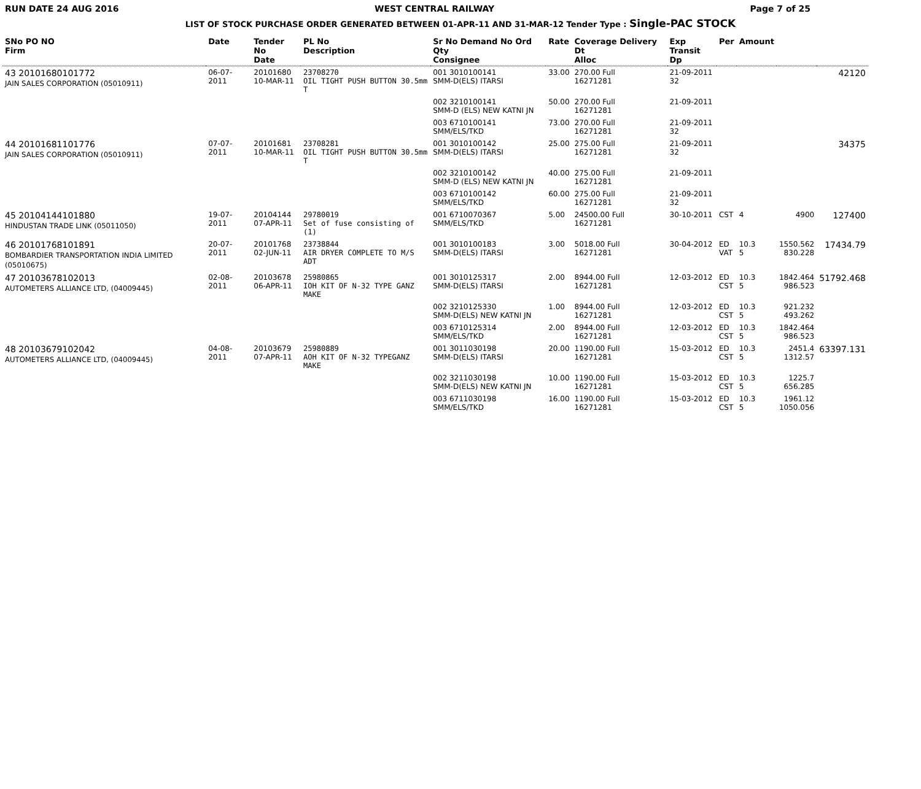RUN DATE 24 AUG 2016 WEST CENTRAL RAILWAY Page 7 of 25
LIST OF STOCK PURCHASE ORDER GENERATED BETWEEN 01-APR-11 AND 31-MAR-12 Tender Type : Single-PAC STOCK
| SNo PO NO Firm | Date | Tender No Date | PL No Description | Sr No Demand No Ord Qty Consignee | Rate | Coverage Delivery Dt Alloc | Exp Transit Dp | Per | Amount | | |
| --- | --- | --- | --- | --- | --- | --- | --- | --- | --- | --- | --- |
| 43 20101680101772 JAIN SALES CORPORATION (05010911) | 06-07-2011 | 20101680 10-MAR-11 | 23708270 OIL TIGHT PUSH BUTTON 30.5mm T | 001 3010100141 SMM-D(ELS) ITARSI | 33.00 | 270.00 Full 16271281 | 21-09-2011 32 | | | | 42120 |
| | | | | 002 3210100141 SMM-D (ELS) NEW KATNI JN | 50.00 | 270.00 Full 16271281 | 21-09-2011 | | | | |
| | | | | 003 6710100141 SMM/ELS/TKD | 73.00 | 270.00 Full 16271281 | 21-09-2011 32 | | | | |
| 44 20101681101776 JAIN SALES CORPORATION (05010911) | 07-07-2011 | 20101681 10-MAR-11 | 23708281 OIL TIGHT PUSH BUTTON 30.5mm T | 001 3010100142 SMM-D(ELS) ITARSI | 25.00 | 275.00 Full 16271281 | 21-09-2011 32 | | | | 34375 |
| | | | | 002 3210100142 SMM-D (ELS) NEW KATNI JN | 40.00 | 275.00 Full 16271281 | 21-09-2011 | | | | |
| | | | | 003 6710100142 SMM/ELS/TKD | 60.00 | 275.00 Full 16271281 | 21-09-2011 32 | | | | |
| 45 20104144101880 HINDUSTAN TRADE LINK (05011050) | 19-07-2011 | 20104144 07-APR-11 | 29780019 Set of fuse consisting of (1) | 001 6710070367 SMM/ELS/TKD | 5.00 | 24500.00 Full 16271281 | 30-10-2011 | CST | 4 | 4900 | 127400 |
| 46 20101768101891 BOMBARDIER TRANSPORTATION INDIA LIMITED (05010675) | 20-07-2011 | 20101768 02-JUN-11 | 23738844 AIR DRYER COMPLETE TO M/S ADT | 001 3010100183 SMM-D(ELS) ITARSI | 3.00 | 5018.00 Full 16271281 | 30-04-2012 | ED VAT | 10.3 5 | 1550.562 830.228 | 17434.79 |
| 47 20103678102013 AUTOMETERS ALLIANCE LTD, (04009445) | 02-08-2011 | 20103678 06-APR-11 | 25980865 IOH KIT OF N-32 TYPE GANZ MAKE | 001 3010125317 SMM-D(ELS) ITARSI | 2.00 | 8944.00 Full 16271281 | 12-03-2012 | ED CST | 10.3 5 | 1842.464 986.523 | 51792.468 |
| | | | | 002 3210125330 SMM-D(ELS) NEW KATNI JN | 1.00 | 8944.00 Full 16271281 | 12-03-2012 | ED CST | 10.3 5 | 921.232 493.262 | |
| | | | | 003 6710125314 SMM/ELS/TKD | 2.00 | 8944.00 Full 16271281 | 12-03-2012 | ED CST | 10.3 5 | 1842.464 986.523 | |
| 48 20103679102042 AUTOMETERS ALLIANCE LTD, (04009445) | 04-08-2011 | 20103679 07-APR-11 | 25980889 AOH KIT OF N-32 TYPEGANZ MAKE | 001 3011030198 SMM-D(ELS) ITARSI | 20.00 | 1190.00 Full 16271281 | 15-03-2012 | ED CST | 10.3 5 | 2451.4 1312.57 | 63397.131 |
| | | | | 002 3211030198 SMM-D(ELS) NEW KATNI JN | 10.00 | 1190.00 Full 16271281 | 15-03-2012 | ED CST | 10.3 5 | 1225.7 656.285 | |
| | | | | 003 6711030198 SMM/ELS/TKD | 16.00 | 1190.00 Full 16271281 | 15-03-2012 | ED CST | 10.3 5 | 1961.12 1050.056 | |